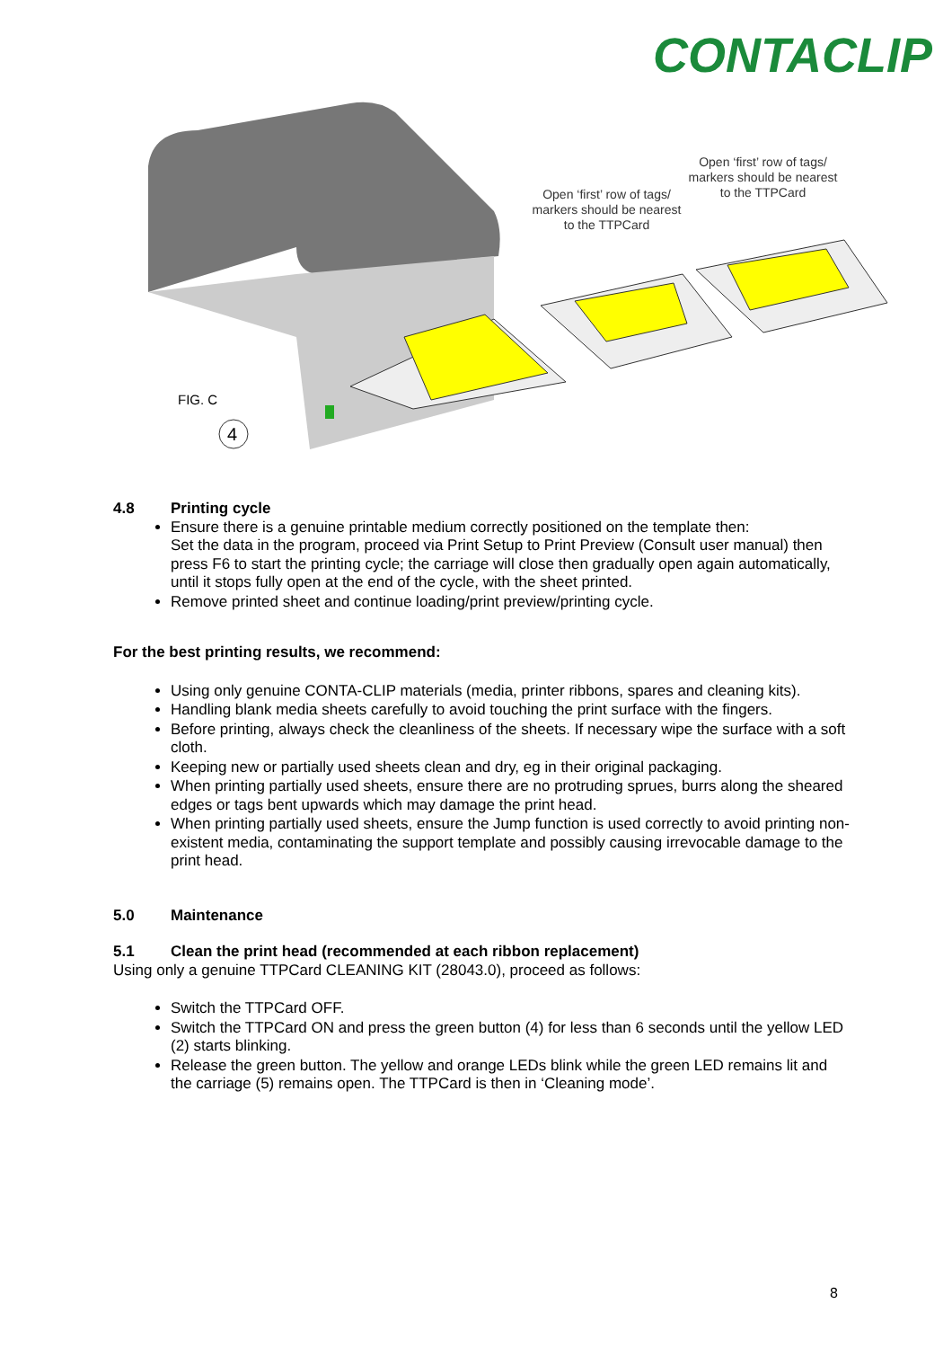CONTACLIP
4
FIG. C
Open ‘first’ row of tags/ markers should be nearest to the TTPCard
Open ‘first’ row of tags/ markers should be nearest to the TTPCard
4.8 Printing cycle
Ensure there is a genuine printable medium correctly positioned on the template then:
Set the data in the program, proceed via Print Setup to Print Preview (Consult user manual) then press F6 to start the printing cycle; the carriage will close then gradually open again automatically, until it stops fully open at the end of the cycle, with the sheet printed.
Remove printed sheet and continue loading/print preview/printing cycle.
For the best printing results, we recommend:
Using only genuine CONTA-CLIP materials (media, printer ribbons, spares and cleaning kits).
Handling blank media sheets carefully to avoid touching the print surface with the fingers.
Before printing, always check the cleanliness of the sheets. If necessary wipe the surface with a soft cloth.
Keeping new or partially used sheets clean and dry, eg in their original packaging.
When printing partially used sheets, ensure there are no protruding sprues, burrs along the sheared edges or tags bent upwards which may damage the print head.
When printing partially used sheets, ensure the Jump function is used correctly to avoid printing non-existent media, contaminating the support template and possibly causing irrevocable damage to the print head.
5.0 Maintenance
5.1 Clean the print head (recommended at each ribbon replacement)
Using only a genuine TTPCard CLEANING KIT (28043.0), proceed as follows:
Switch the TTPCard OFF.
Switch the TTPCard ON and press the green button (4) for less than 6 seconds until the yellow LED (2) starts blinking.
Release the green button. The yellow and orange LEDs blink while the green LED remains lit and the carriage (5) remains open. The TTPCard is then in ‘Cleaning mode’.
8